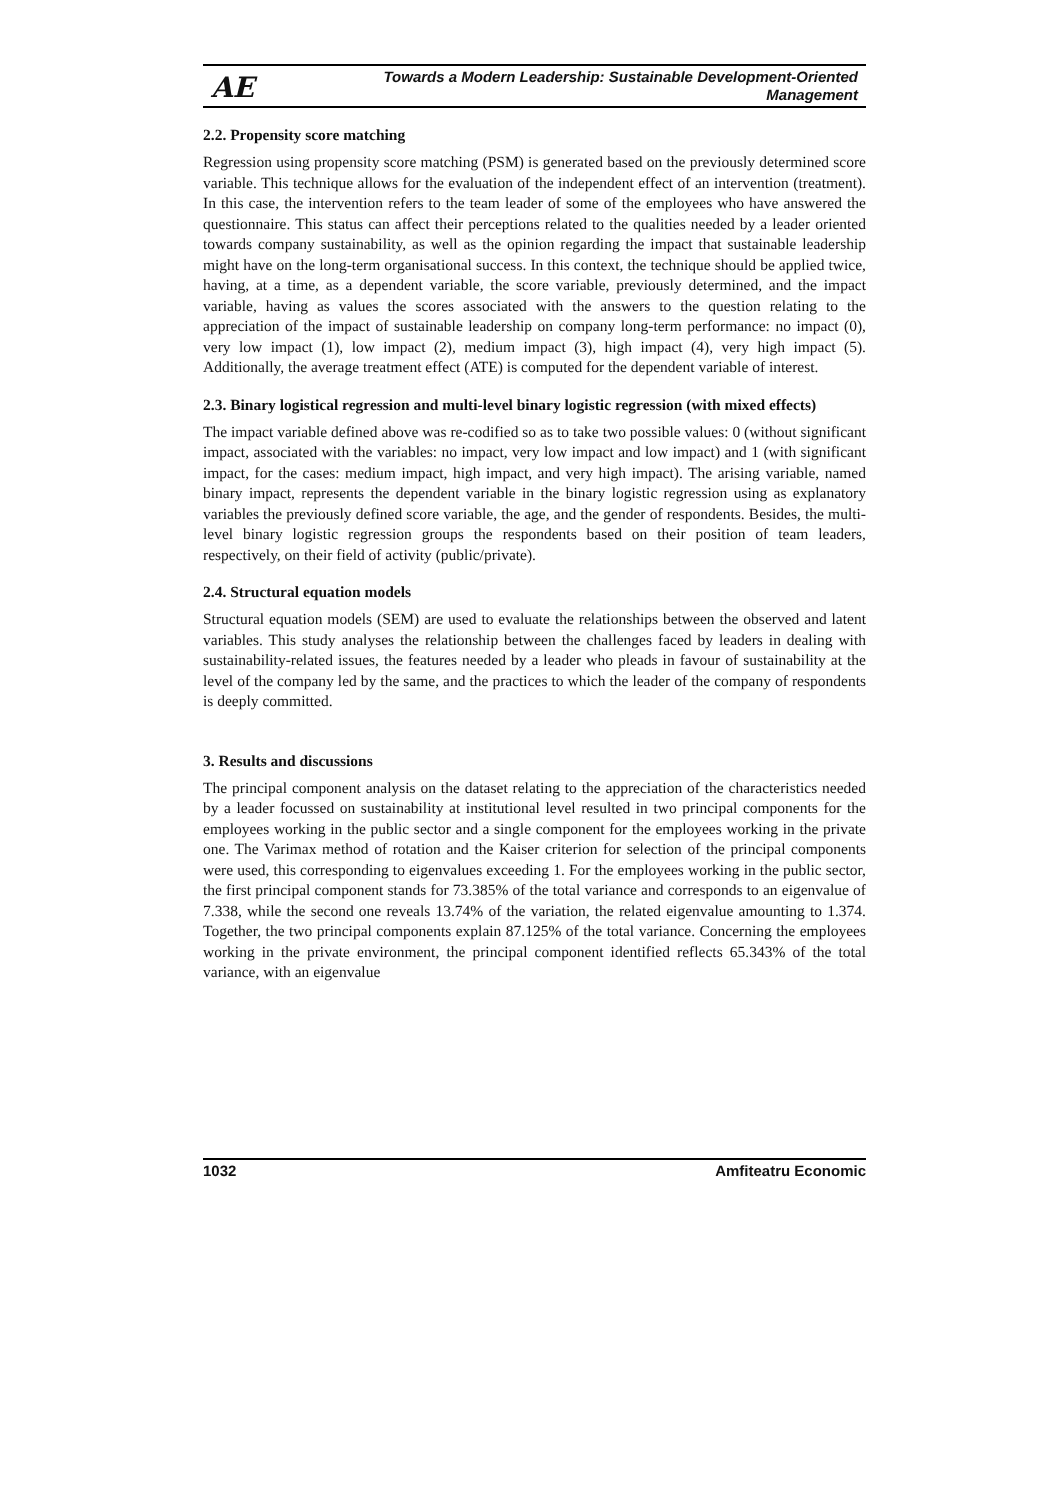AE Towards a Modern Leadership: Sustainable Development-Oriented
Management
2.2. Propensity score matching
Regression using propensity score matching (PSM) is generated based on the previously determined score variable. This technique allows for the evaluation of the independent effect of an intervention (treatment). In this case, the intervention refers to the team leader of some of the employees who have answered the questionnaire. This status can affect their perceptions related to the qualities needed by a leader oriented towards company sustainability, as well as the opinion regarding the impact that sustainable leadership might have on the long-term organisational success. In this context, the technique should be applied twice, having, at a time, as a dependent variable, the score variable, previously determined, and the impact variable, having as values the scores associated with the answers to the question relating to the appreciation of the impact of sustainable leadership on company long-term performance: no impact (0), very low impact (1), low impact (2), medium impact (3), high impact (4), very high impact (5). Additionally, the average treatment effect (ATE) is computed for the dependent variable of interest.
2.3. Binary logistical regression and multi-level binary logistic regression (with mixed effects)
The impact variable defined above was re-codified so as to take two possible values: 0 (without significant impact, associated with the variables: no impact, very low impact and low impact) and 1 (with significant impact, for the cases: medium impact, high impact, and very high impact). The arising variable, named binary impact, represents the dependent variable in the binary logistic regression using as explanatory variables the previously defined score variable, the age, and the gender of respondents. Besides, the multi-level binary logistic regression groups the respondents based on their position of team leaders, respectively, on their field of activity (public/private).
2.4. Structural equation models
Structural equation models (SEM) are used to evaluate the relationships between the observed and latent variables. This study analyses the relationship between the challenges faced by leaders in dealing with sustainability-related issues, the features needed by a leader who pleads in favour of sustainability at the level of the company led by the same, and the practices to which the leader of the company of respondents is deeply committed.
3. Results and discussions
The principal component analysis on the dataset relating to the appreciation of the characteristics needed by a leader focussed on sustainability at institutional level resulted in two principal components for the employees working in the public sector and a single component for the employees working in the private one. The Varimax method of rotation and the Kaiser criterion for selection of the principal components were used, this corresponding to eigenvalues exceeding 1. For the employees working in the public sector, the first principal component stands for 73.385% of the total variance and corresponds to an eigenvalue of 7.338, while the second one reveals 13.74% of the variation, the related eigenvalue amounting to 1.374. Together, the two principal components explain 87.125% of the total variance. Concerning the employees working in the private environment, the principal component identified reflects 65.343% of the total variance, with an eigenvalue
1032 Amfiteatru Economic